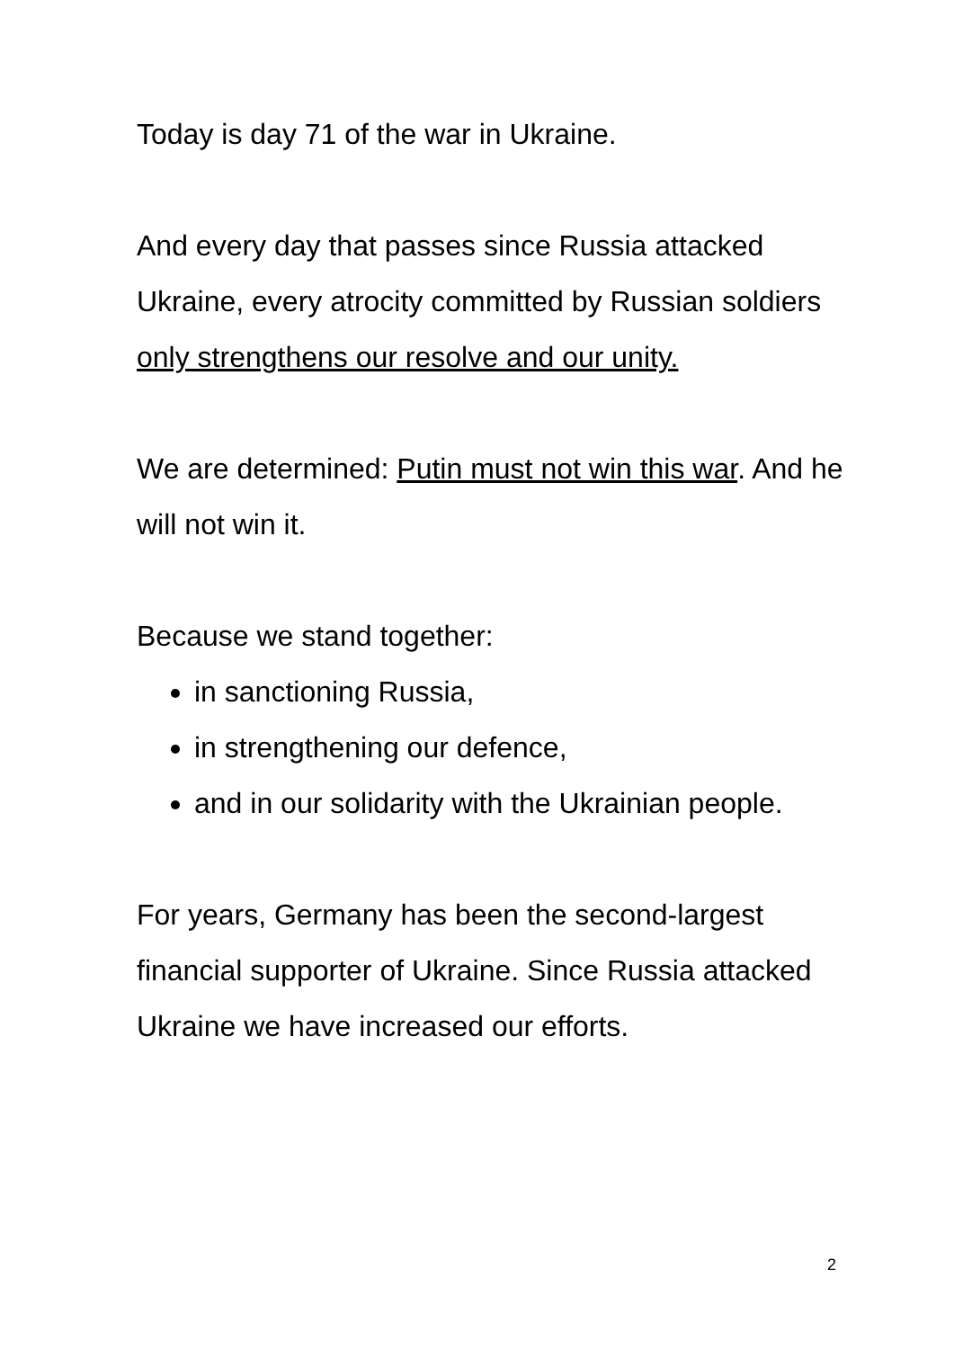Today is day 71 of the war in Ukraine.
And every day that passes since Russia attacked Ukraine, every atrocity committed by Russian soldiers only strengthens our resolve and our unity.
We are determined: Putin must not win this war. And he will not win it.
Because we stand together:
in sanctioning Russia,
in strengthening our defence,
and in our solidarity with the Ukrainian people.
For years, Germany has been the second-largest financial supporter of Ukraine. Since Russia attacked Ukraine we have increased our efforts.
2